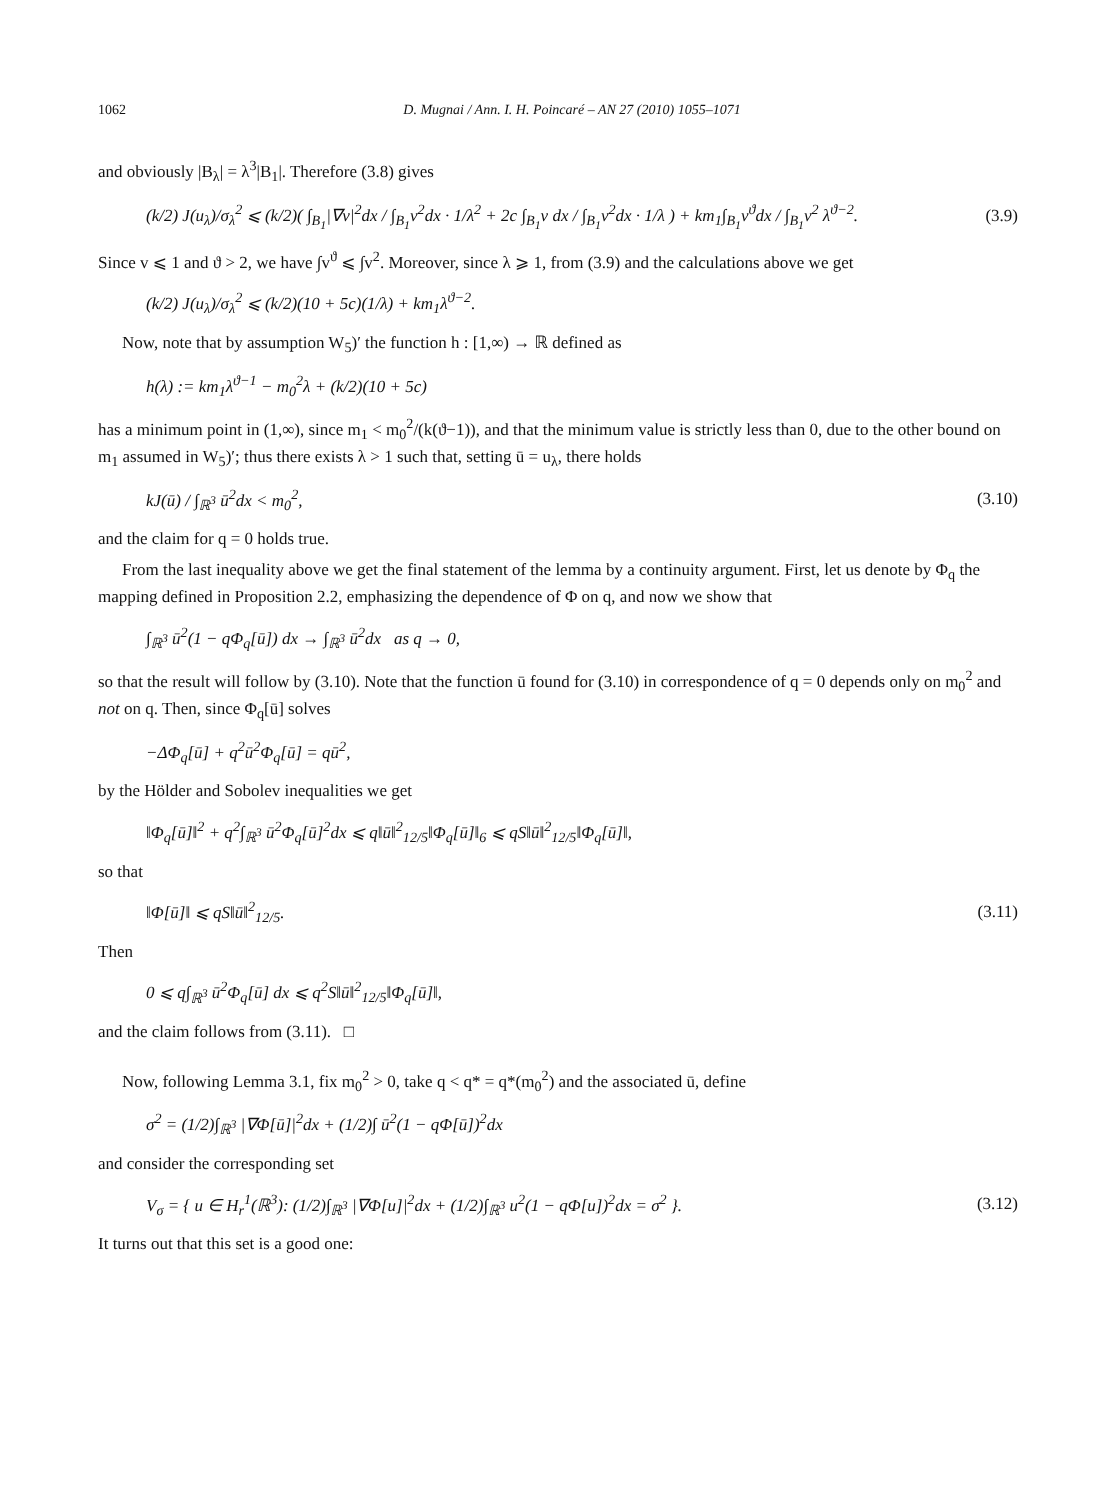1062 D. Mugnai / Ann. I. H. Poincaré – AN 27 (2010) 1055–1071
and obviously |B<sub>λ</sub>| = λ<sup>3</sup>|B<sub>1</sub>|. Therefore (3.8) gives
(k/2) J(u<sub>λ</sub>)/σ<sub>λ</sub><sup>2</sup> ⩽ (k/2)( ∫<sub>B<sub>1</sub></sub>|∇v|<sup>2</sup>dx / ∫<sub>B<sub>1</sub></sub>v<sup>2</sup>dx · 1/λ<sup>2</sup> + 2c ∫<sub>B<sub>1</sub></sub>v dx / ∫<sub>B<sub>1</sub></sub>v<sup>2</sup>dx · 1/λ ) + km<sub>1</sub>∫<sub>B<sub>1</sub></sub>v<sup>ϑ</sup>dx / ∫<sub>B<sub>1</sub></sub>v<sup>2</sup> λ<sup>ϑ−2</sup>. (3.9)
Since v ⩽ 1 and ϑ > 2, we have ∫v<sup>ϑ</sup> ⩽ ∫v<sup>2</sup>. Moreover, since λ ⩾ 1, from (3.9) and the calculations above we get
(k/2) J(u<sub>λ</sub>)/σ<sub>λ</sub><sup>2</sup> ⩽ (k/2)(10 + 5c)(1/λ) + km<sub>1</sub>λ<sup>ϑ−2</sup>.
Now, note that by assumption W<sub>5</sub>)′ the function h : [1,∞) → ℝ defined as
h(λ) := km<sub>1</sub>λ<sup>ϑ−1</sup> − m<sub>0</sub><sup>2</sup>λ + (k/2)(10 + 5c)
has a minimum point in (1,∞), since m<sub>1</sub> < m<sub>0</sub><sup>2</sup>/(k(ϑ−1)), and that the minimum value is strictly less than 0, due to the other bound on m<sub>1</sub> assumed in W<sub>5</sub>)′; thus there exists λ > 1 such that, setting ū = u<sub>λ</sub>, there holds
kJ(ū) / ∫<sub>ℝ<sup>3</sup></sub> ū<sup>2</sup>dx < m<sub>0</sub><sup>2</sup>, (3.10)
and the claim for q = 0 holds true.
From the last inequality above we get the final statement of the lemma by a continuity argument. First, let us denote by Φ<sub>q</sub> the mapping defined in Proposition 2.2, emphasizing the dependence of Φ on q, and now we show that
∫<sub>ℝ<sup>3</sup></sub> ū<sup>2</sup>(1 − qΦ<sub>q</sub>[ū]) dx → ∫<sub>ℝ<sup>3</sup></sub> ū<sup>2</sup>dx as q → 0,
so that the result will follow by (3.10). Note that the function ū found for (3.10) in correspondence of q = 0 depends only on m<sub>0</sub><sup>2</sup> and not on q. Then, since Φ<sub>q</sub>[ū] solves
−ΔΦ<sub>q</sub>[ū] + q<sup>2</sup>ū<sup>2</sup>Φ<sub>q</sub>[ū] = qū<sup>2</sup>,
by the Hölder and Sobolev inequalities we get
‖Φ<sub>q</sub>[ū]‖<sup>2</sup> + q<sup>2</sup>∫<sub>ℝ<sup>3</sup></sub> ū<sup>2</sup>Φ<sub>q</sub>[ū]<sup>2</sup>dx ⩽ q‖ū‖<sup>2</sup><sub>12/5</sub>‖Φ<sub>q</sub>[ū]‖<sub>6</sub> ⩽ qS‖ū‖<sup>2</sup><sub>12/5</sub>‖Φ<sub>q</sub>[ū]‖,
so that
‖Φ[ū]‖ ⩽ qS‖ū‖<sup>2</sup><sub>12/5</sub>. (3.11)
Then
0 ⩽ q∫<sub>ℝ<sup>3</sup></sub> ū<sup>2</sup>Φ<sub>q</sub>[ū] dx ⩽ q<sup>2</sup>S‖ū‖<sup>2</sup><sub>12/5</sub>‖Φ<sub>q</sub>[ū]‖,
and the claim follows from (3.11). □
Now, following Lemma 3.1, fix m<sub>0</sub><sup>2</sup> > 0, take q < q* = q*(m<sub>0</sub><sup>2</sup>) and the associated ū, define
σ<sup>2</sup> = (1/2)∫<sub>ℝ<sup>3</sup></sub> |∇Φ[ū]|<sup>2</sup>dx + (1/2)∫ ū<sup>2</sup>(1 − qΦ[ū])<sup>2</sup>dx
and consider the corresponding set
V<sub>σ</sub> = { u ∈ H<sub>r</sub><sup>1</sup>(ℝ<sup>3</sup>): (1/2)∫<sub>ℝ<sup>3</sup></sub> |∇Φ[u]|<sup>2</sup>dx + (1/2)∫<sub>ℝ<sup>3</sup></sub> u<sup>2</sup>(1 − qΦ[u])<sup>2</sup>dx = σ<sup>2</sup> }. (3.12)
It turns out that this set is a good one: